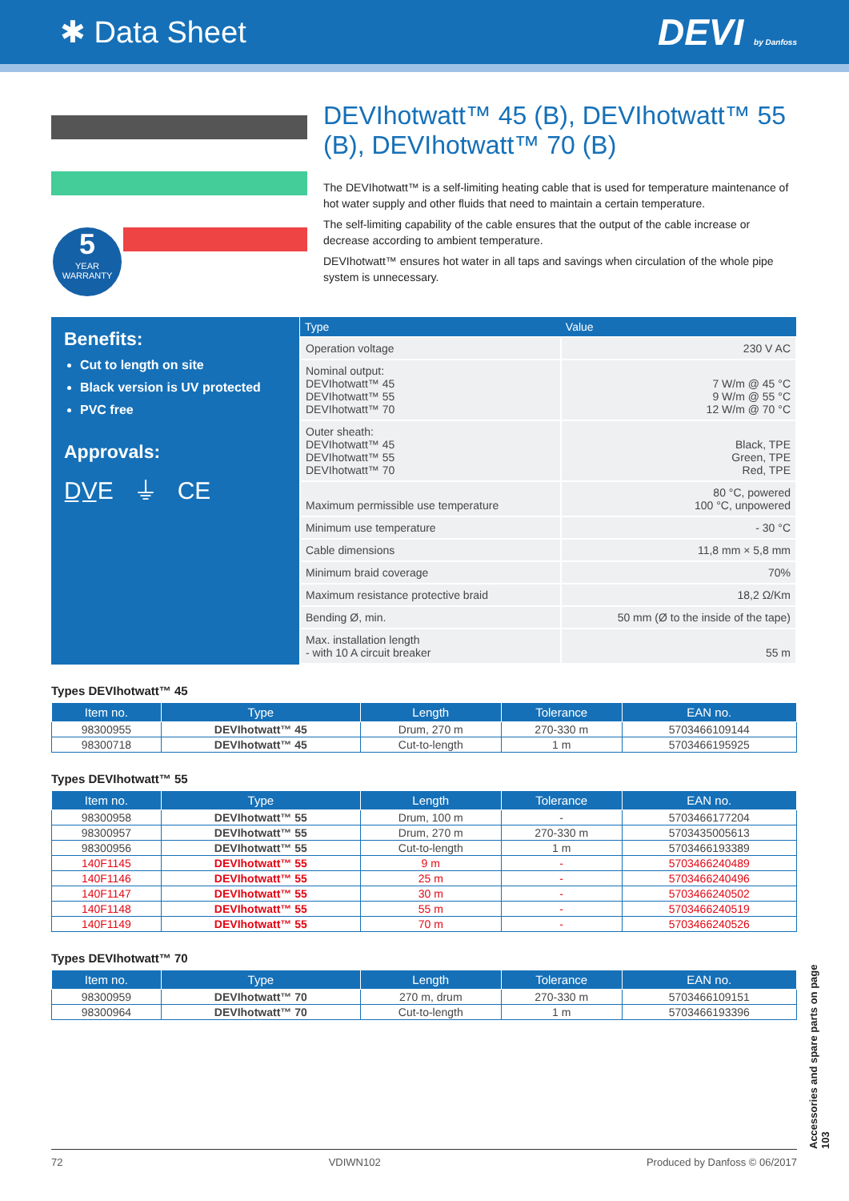✱ Data Sheet DEVI by Danfoss
5
YEAR
WARRANTY
DEVIhotwatt™ 45 (B), DEVIhotwatt™ 55 (B), DEVIhotwatt™ 70 (B)
The DEVIhotwatt™ is a self-limiting heating cable that is used for temperature maintenance of hot water supply and other fluids that need to maintain a certain temperature.
The self-limiting capability of the cable ensures that the output of the cable increase or decrease according to ambient temperature.
DEVIhotwatt™ ensures hot water in all taps and savings when circulation of the whole pipe system is unnecessary.
Benefits:
Cut to length on site
Black version is UV protected
PVC free
Approvals:
D̲V̲E ⏚ CE
| Type | Value |
| --- | --- |
| Operation voltage | 230 V AC |
| Nominal output: DEVIhotwatt™ 45 DEVIhotwatt™ 55 DEVIhotwatt™ 70 | 7 W/m @ 45 °C 9 W/m @ 55 °C 12 W/m @ 70 °C |
| Outer sheath: DEVIhotwatt™ 45 DEVIhotwatt™ 55 DEVIhotwatt™ 70 | Black, TPE Green, TPE Red, TPE |
| Maximum permissible use temperature | 80 °C, powered 100 °C, unpowered |
| Minimum use temperature | - 30 °C |
| Cable dimensions | 11,8 mm × 5,8 mm |
| Minimum braid coverage | 70% |
| Maximum resistance protective braid | 18,2 Ω/Km |
| Bending Ø, min. | 50 mm (Ø to the inside of the tape) |
| Max. installation length - with 10 A circuit breaker | 55 m |
Types DEVIhotwatt™ 45
| Item no. | Type | Length | Tolerance | EAN no. |
| --- | --- | --- | --- | --- |
| 98300955 | DEVIhotwatt™ 45 | Drum, 270 m | 270-330 m | 5703466109144 |
| 98300718 | DEVIhotwatt™ 45 | Cut-to-length | 1 m | 5703466195925 |
Types DEVIhotwatt™ 55
| Item no. | Type | Length | Tolerance | EAN no. |
| --- | --- | --- | --- | --- |
| 98300958 | DEVIhotwatt™ 55 | Drum, 100 m | - | 5703466177204 |
| 98300957 | DEVIhotwatt™ 55 | Drum, 270 m | 270-330 m | 5703435005613 |
| 98300956 | DEVIhotwatt™ 55 | Cut-to-length | 1 m | 5703466193389 |
| 140F1145 | DEVIhotwatt™ 55 | 9 m | - | 5703466240489 |
| 140F1146 | DEVIhotwatt™ 55 | 25 m | - | 5703466240496 |
| 140F1147 | DEVIhotwatt™ 55 | 30 m | - | 5703466240502 |
| 140F1148 | DEVIhotwatt™ 55 | 55 m | - | 5703466240519 |
| 140F1149 | DEVIhotwatt™ 55 | 70 m | - | 5703466240526 |
Types DEVIhotwatt™ 70
| Item no. | Type | Length | Tolerance | EAN no. |
| --- | --- | --- | --- | --- |
| 98300959 | DEVIhotwatt™ 70 | 270 m, drum | 270-330 m | 5703466109151 |
| 98300964 | DEVIhotwatt™ 70 | Cut-to-length | 1 m | 5703466193396 |
Accessories and spare parts on page 103
72 VDIWN102 Produced by Danfoss © 06/2017